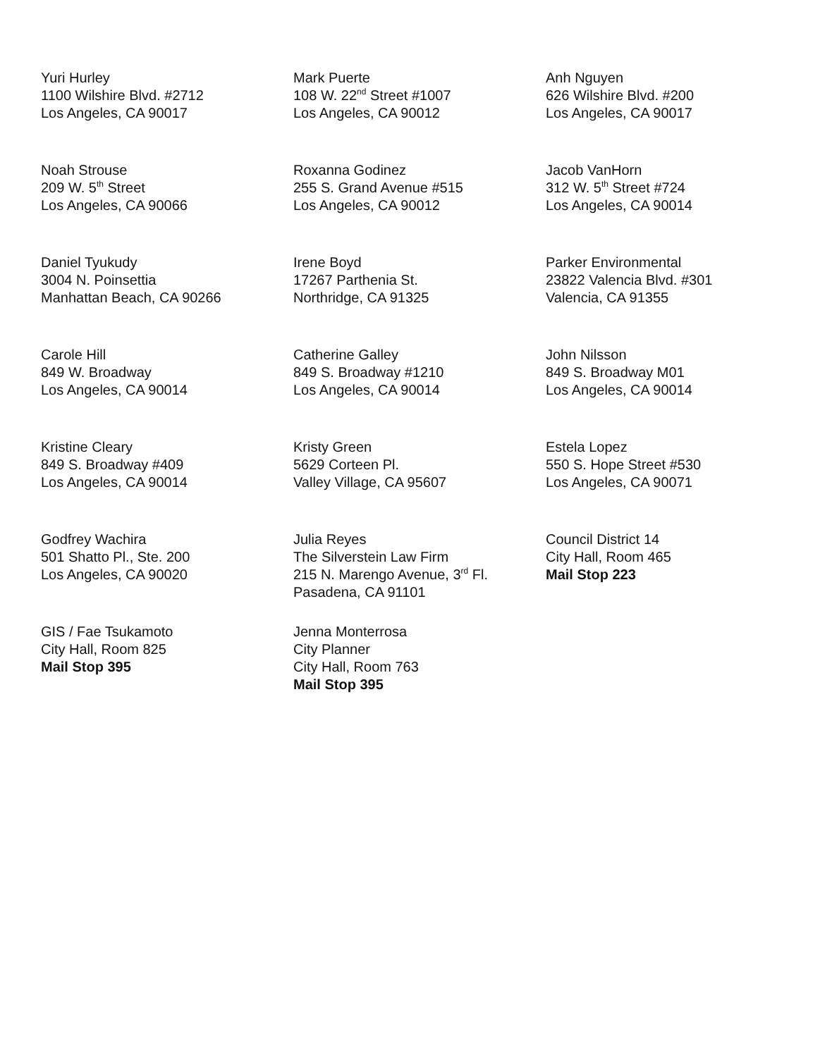Yuri Hurley
1100 Wilshire Blvd. #2712
Los Angeles, CA 90017
Mark Puerte
108 W. 22<sup>nd</sup> Street #1007
Los Angeles, CA 90012
Anh Nguyen
626 Wilshire Blvd. #200
Los Angeles, CA 90017
Noah Strouse
209 W. 5<sup>th</sup> Street
Los Angeles, CA 90066
Roxanna Godinez
255 S. Grand Avenue #515
Los Angeles, CA 90012
Jacob VanHorn
312 W. 5<sup>th</sup> Street #724
Los Angeles, CA 90014
Daniel Tyukudy
3004 N. Poinsettia
Manhattan Beach, CA 90266
Irene Boyd
17267 Parthenia St.
Northridge, CA 91325
Parker Environmental
23822 Valencia Blvd. #301
Valencia, CA 91355
Carole Hill
849 W. Broadway
Los Angeles, CA 90014
Catherine Galley
849 S. Broadway #1210
Los Angeles, CA 90014
John Nilsson
849 S. Broadway M01
Los Angeles, CA 90014
Kristine Cleary
849 S. Broadway #409
Los Angeles, CA 90014
Kristy Green
5629 Corteen Pl.
Valley Village, CA 95607
Estela Lopez
550 S. Hope Street #530
Los Angeles, CA 90071
Godfrey Wachira
501 Shatto Pl., Ste. 200
Los Angeles, CA 90020
Julia Reyes
The Silverstein Law Firm
215 N. Marengo Avenue, 3<sup>rd</sup> Fl.
Pasadena, CA 91101
Council District 14
City Hall, Room 465
Mail Stop 223
GIS / Fae Tsukamoto
City Hall, Room 825
Mail Stop 395
Jenna Monterrosa
City Planner
City Hall, Room 763
Mail Stop 395